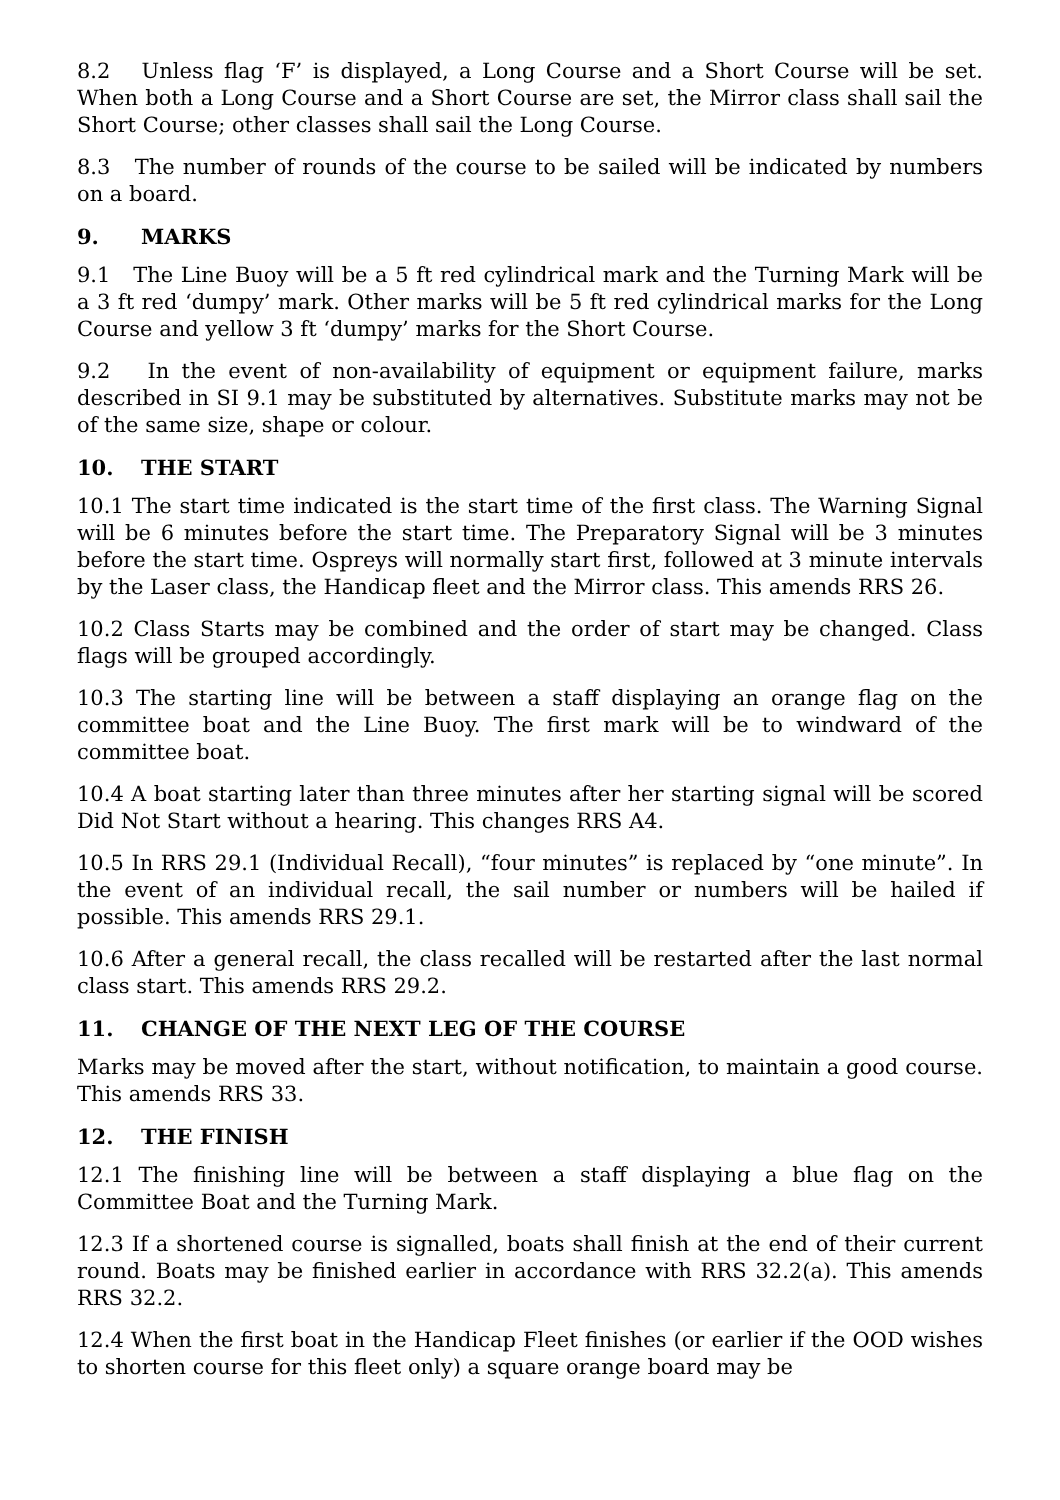8.2 Unless flag ‘F’ is displayed, a Long Course and a Short Course will be set. When both a Long Course and a Short Course are set, the Mirror class shall sail the Short Course; other classes shall sail the Long Course.
8.3 The number of rounds of the course to be sailed will be indicated by numbers on a board.
9. MARKS
9.1 The Line Buoy will be a 5 ft red cylindrical mark and the Turning Mark will be a 3 ft red ‘dumpy’ mark. Other marks will be 5 ft red cylindrical marks for the Long Course and yellow 3 ft ‘dumpy’ marks for the Short Course.
9.2 In the event of non-availability of equipment or equipment failure, marks described in SI 9.1 may be substituted by alternatives. Substitute marks may not be of the same size, shape or colour.
10. THE START
10.1 The start time indicated is the start time of the first class. The Warning Signal will be 6 minutes before the start time. The Preparatory Signal will be 3 minutes before the start time. Ospreys will normally start first, followed at 3 minute intervals by the Laser class, the Handicap fleet and the Mirror class. This amends RRS 26.
10.2 Class Starts may be combined and the order of start may be changed. Class flags will be grouped accordingly.
10.3 The starting line will be between a staff displaying an orange flag on the committee boat and the Line Buoy. The first mark will be to windward of the committee boat.
10.4 A boat starting later than three minutes after her starting signal will be scored Did Not Start without a hearing. This changes RRS A4.
10.5 In RRS 29.1 (Individual Recall), “four minutes” is replaced by “one minute”. In the event of an individual recall, the sail number or numbers will be hailed if possible. This amends RRS 29.1.
10.6 After a general recall, the class recalled will be restarted after the last normal class start. This amends RRS 29.2.
11. CHANGE OF THE NEXT LEG OF THE COURSE
Marks may be moved after the start, without notification, to maintain a good course. This amends RRS 33.
12. THE FINISH
12.1 The finishing line will be between a staff displaying a blue flag on the Committee Boat and the Turning Mark.
12.3 If a shortened course is signalled, boats shall finish at the end of their current round. Boats may be finished earlier in accordance with RRS 32.2(a). This amends RRS 32.2.
12.4 When the first boat in the Handicap Fleet finishes (or earlier if the OOD wishes to shorten course for this fleet only) a square orange board may be